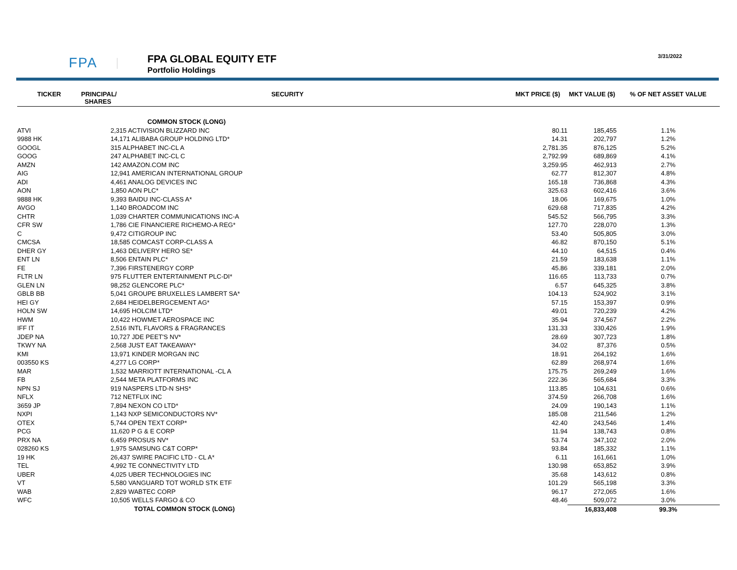FPA
FPA GLOBAL EQUITY ETF
Portfolio Holdings
3/31/2022
| TICKER | PRINCIPAL/ SHARES | SECURITY | MKT PRICE ($) | MKT VALUE ($) | % OF NET ASSET VALUE |
| --- | --- | --- | --- | --- | --- |
| | | COMMON STOCK (LONG) | | | |
| ATVI | 2,315 ACTIVISION BLIZZARD INC | | 80.11 | 185,455 | 1.1% |
| 9988 HK | 14,171 ALIBABA GROUP HOLDING LTD* | | 14.31 | 202,797 | 1.2% |
| GOOGL | 315 ALPHABET INC-CL A | | 2,781.35 | 876,125 | 5.2% |
| GOOG | 247 ALPHABET INC-CL C | | 2,792.99 | 689,869 | 4.1% |
| AMZN | 142 AMAZON.COM INC | | 3,259.95 | 462,913 | 2.7% |
| AIG | 12,941 AMERICAN INTERNATIONAL GROUP | | 62.77 | 812,307 | 4.8% |
| ADI | 4,461 ANALOG DEVICES INC | | 165.18 | 736,868 | 4.3% |
| AON | 1,850 AON PLC* | | 325.63 | 602,416 | 3.6% |
| 9888 HK | 9,393 BAIDU INC-CLASS A* | | 18.06 | 169,675 | 1.0% |
| AVGO | 1,140 BROADCOM INC | | 629.68 | 717,835 | 4.2% |
| CHTR | 1,039 CHARTER COMMUNICATIONS INC-A | | 545.52 | 566,795 | 3.3% |
| CFR SW | 1,786 CIE FINANCIERE RICHEMO-A REG* | | 127.70 | 228,070 | 1.3% |
| C | 9,472 CITIGROUP INC | | 53.40 | 505,805 | 3.0% |
| CMCSA | 18,585 COMCAST CORP-CLASS A | | 46.82 | 870,150 | 5.1% |
| DHER GY | 1,463 DELIVERY HERO SE* | | 44.10 | 64,515 | 0.4% |
| ENT LN | 8,506 ENTAIN PLC* | | 21.59 | 183,638 | 1.1% |
| FE | 7,396 FIRSTENERGY CORP | | 45.86 | 339,181 | 2.0% |
| FLTR LN | 975 FLUTTER ENTERTAINMENT PLC-DI* | | 116.65 | 113,733 | 0.7% |
| GLEN LN | 98,252 GLENCORE PLC* | | 6.57 | 645,325 | 3.8% |
| GBLB BB | 5,041 GROUPE BRUXELLES LAMBERT SA* | | 104.13 | 524,902 | 3.1% |
| HEI GY | 2,684 HEIDELBERGCEMENT AG* | | 57.15 | 153,397 | 0.9% |
| HOLN SW | 14,695 HOLCIM LTD* | | 49.01 | 720,239 | 4.2% |
| HWM | 10,422 HOWMET AEROSPACE INC | | 35.94 | 374,567 | 2.2% |
| IFF IT | 2,516 INTL FLAVORS & FRAGRANCES | | 131.33 | 330,426 | 1.9% |
| JDEP NA | 10,727 JDE PEET'S NV* | | 28.69 | 307,723 | 1.8% |
| TKWY NA | 2,568 JUST EAT TAKEAWAY* | | 34.02 | 87,376 | 0.5% |
| KMI | 13,971 KINDER MORGAN INC | | 18.91 | 264,192 | 1.6% |
| 003550 KS | 4,277 LG CORP* | | 62.89 | 268,974 | 1.6% |
| MAR | 1,532 MARRIOTT INTERNATIONAL -CL A | | 175.75 | 269,249 | 1.6% |
| FB | 2,544 META PLATFORMS INC | | 222.36 | 565,684 | 3.3% |
| NPN SJ | 919 NASPERS LTD-N SHS* | | 113.85 | 104,631 | 0.6% |
| NFLX | 712 NETFLIX INC | | 374.59 | 266,708 | 1.6% |
| 3659 JP | 7,894 NEXON CO LTD* | | 24.09 | 190,143 | 1.1% |
| NXPI | 1,143 NXP SEMICONDUCTORS NV* | | 185.08 | 211,546 | 1.2% |
| OTEX | 5,744 OPEN TEXT CORP* | | 42.40 | 243,546 | 1.4% |
| PCG | 11,620 P G & E CORP | | 11.94 | 138,743 | 0.8% |
| PRX NA | 6,459 PROSUS NV* | | 53.74 | 347,102 | 2.0% |
| 028260 KS | 1,975 SAMSUNG C&T CORP* | | 93.84 | 185,332 | 1.1% |
| 19 HK | 26,437 SWIRE PACIFIC LTD - CL A* | | 6.11 | 161,661 | 1.0% |
| TEL | 4,992 TE CONNECTIVITY LTD | | 130.98 | 653,852 | 3.9% |
| UBER | 4,025 UBER TECHNOLOGIES INC | | 35.68 | 143,612 | 0.8% |
| VT | 5,580 VANGUARD TOT WORLD STK ETF | | 101.29 | 565,198 | 3.3% |
| WAB | 2,829 WABTEC CORP | | 96.17 | 272,065 | 1.6% |
| WFC | 10,505 WELLS FARGO & CO | | 48.46 | 509,072 | 3.0% |
| | TOTAL COMMON STOCK (LONG) | | | 16,833,408 | 99.3% |